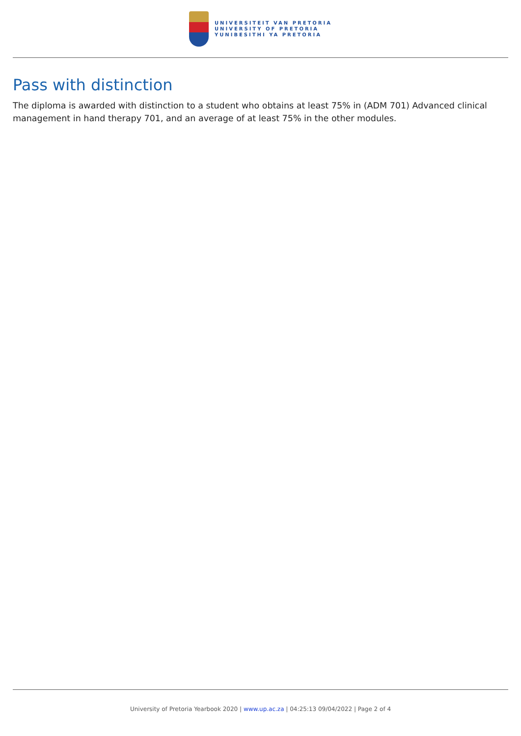UNIVERSITEIT VAN PRETORIA
UNIVERSITY OF PRETORIA
YUNIBESITHI YA PRETORIA
Pass with distinction
The diploma is awarded with distinction to a student who obtains at least 75% in (ADM 701) Advanced clinical management in hand therapy 701, and an average of at least 75% in the other modules.
University of Pretoria Yearbook 2020 | www.up.ac.za | 04:25:13 09/04/2022 | Page 2 of 4